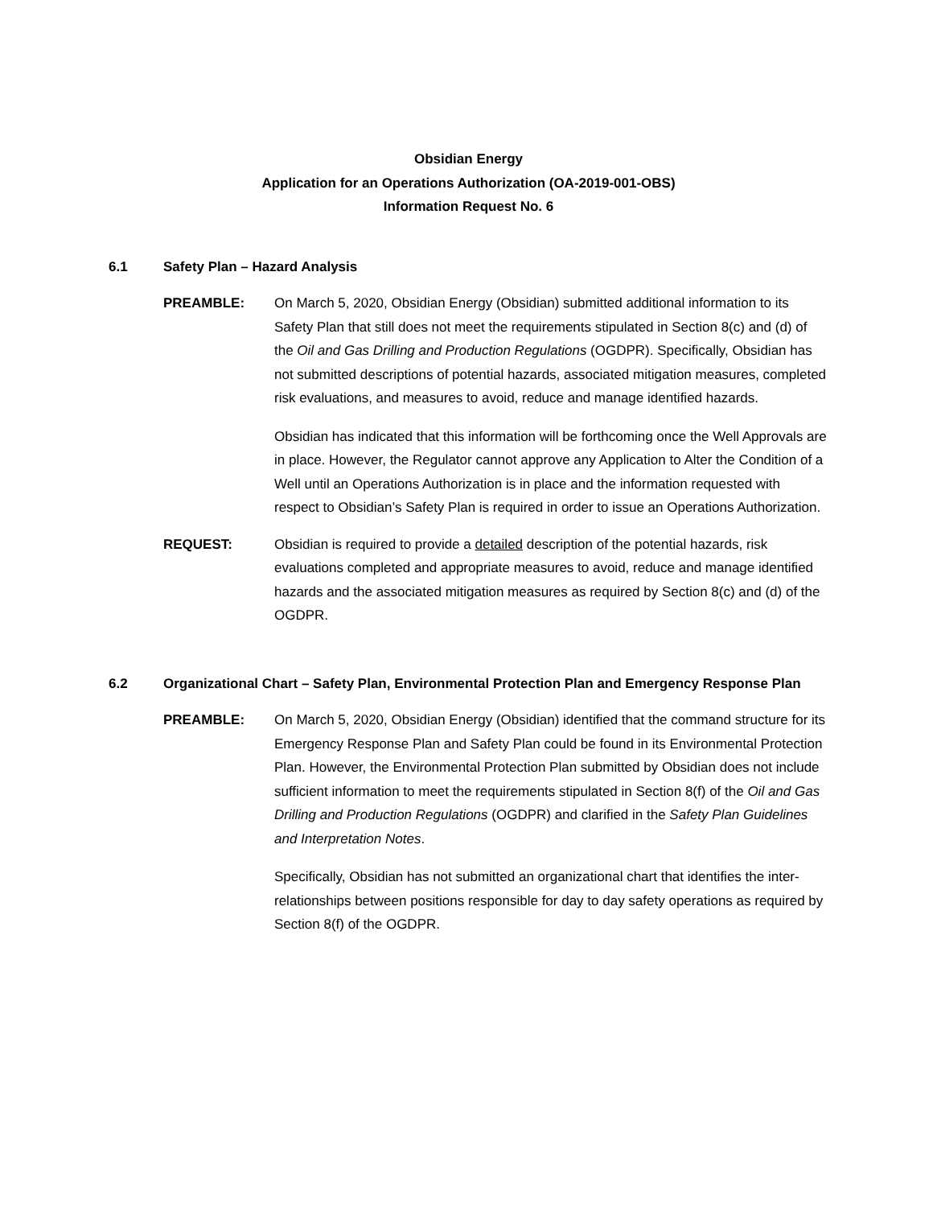Obsidian Energy
Application for an Operations Authorization (OA-2019-001-OBS)
Information Request No. 6
6.1 Safety Plan – Hazard Analysis
PREAMBLE: On March 5, 2020, Obsidian Energy (Obsidian) submitted additional information to its Safety Plan that still does not meet the requirements stipulated in Section 8(c) and (d) of the Oil and Gas Drilling and Production Regulations (OGDPR). Specifically, Obsidian has not submitted descriptions of potential hazards, associated mitigation measures, completed risk evaluations, and measures to avoid, reduce and manage identified hazards.
Obsidian has indicated that this information will be forthcoming once the Well Approvals are in place. However, the Regulator cannot approve any Application to Alter the Condition of a Well until an Operations Authorization is in place and the information requested with respect to Obsidian’s Safety Plan is required in order to issue an Operations Authorization.
REQUEST: Obsidian is required to provide a detailed description of the potential hazards, risk evaluations completed and appropriate measures to avoid, reduce and manage identified hazards and the associated mitigation measures as required by Section 8(c) and (d) of the OGDPR.
6.2 Organizational Chart – Safety Plan, Environmental Protection Plan and Emergency Response Plan
PREAMBLE: On March 5, 2020, Obsidian Energy (Obsidian) identified that the command structure for its Emergency Response Plan and Safety Plan could be found in its Environmental Protection Plan. However, the Environmental Protection Plan submitted by Obsidian does not include sufficient information to meet the requirements stipulated in Section 8(f) of the Oil and Gas Drilling and Production Regulations (OGDPR) and clarified in the Safety Plan Guidelines and Interpretation Notes.
Specifically, Obsidian has not submitted an organizational chart that identifies the inter-relationships between positions responsible for day to day safety operations as required by Section 8(f) of the OGDPR.